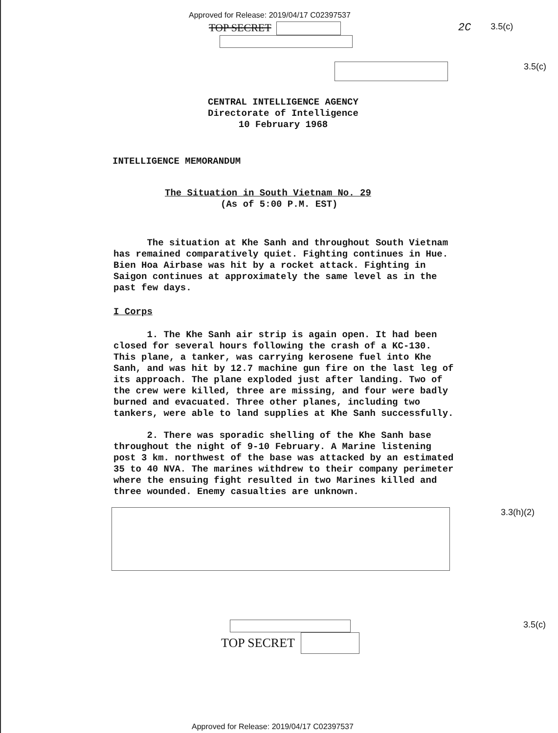Approved for Release: 2019/04/17 C02397537
TOP SECRET 2C
3.5(c)
3.5(c)
CENTRAL INTELLIGENCE AGENCY
Directorate of Intelligence
10 February 1968
INTELLIGENCE MEMORANDUM
The Situation in South Vietnam No. 29
(As of 5:00 P.M. EST)
The situation at Khe Sanh and throughout South Vietnam has remained comparatively quiet. Fighting continues in Hue. Bien Hoa Airbase was hit by a rocket attack. Fighting in Saigon continues at approximately the same level as in the past few days.
I Corps
1. The Khe Sanh air strip is again open. It had been closed for several hours following the crash of a KC-130. This plane, a tanker, was carrying kerosene fuel into Khe Sanh, and was hit by 12.7 machine gun fire on the last leg of its approach. The plane exploded just after landing. Two of the crew were killed, three are missing, and four were badly burned and evacuated. Three other planes, including two tankers, were able to land supplies at Khe Sanh successfully.
2. There was sporadic shelling of the Khe Sanh base throughout the night of 9-10 February. A Marine listening post 3 km. northwest of the base was attacked by an estimated 35 to 40 NVA. The marines withdrew to their company perimeter where the ensuing fight resulted in two Marines killed and three wounded. Enemy casualties are unknown.
3.3(h)(2)
3.5(c)
TOP SECRET
Approved for Release: 2019/04/17 C02397537